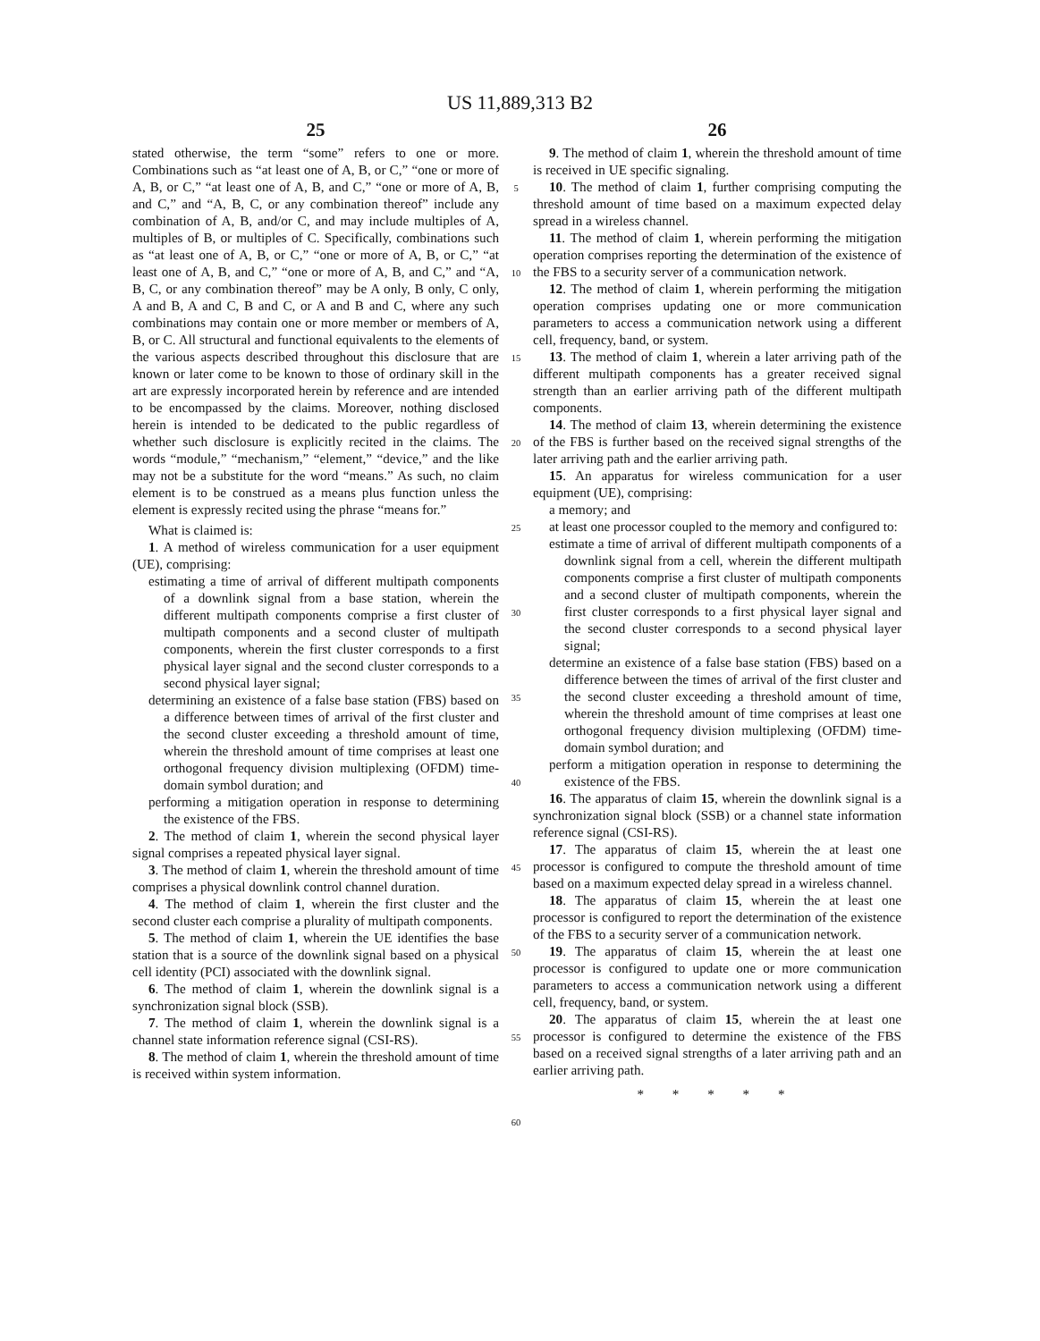US 11,889,313 B2
25
stated otherwise, the term “some” refers to one or more. Combinations such as “at least one of A, B, or C,” “one or more of A, B, or C,” “at least one of A, B, and C,” “one or more of A, B, and C,” and “A, B, C, or any combination thereof” include any combination of A, B, and/or C, and may include multiples of A, multiples of B, or multiples of C. Specifically, combinations such as “at least one of A, B, or C,” “one or more of A, B, or C,” “at least one of A, B, and C,” “one or more of A, B, and C,” and “A, B, C, or any combination thereof” may be A only, B only, C only, A and B, A and C, B and C, or A and B and C, where any such combinations may contain one or more member or members of A, B, or C. All structural and functional equivalents to the elements of the various aspects described throughout this disclosure that are known or later come to be known to those of ordinary skill in the art are expressly incorporated herein by reference and are intended to be encompassed by the claims. Moreover, nothing disclosed herein is intended to be dedicated to the public regardless of whether such disclosure is explicitly recited in the claims. The words “module,” “mechanism,” “element,” “device,” and the like may not be a substitute for the word “means.” As such, no claim element is to be construed as a means plus function unless the element is expressly recited using the phrase “means for.”
What is claimed is:
1. A method of wireless communication for a user equipment (UE), comprising:
estimating a time of arrival of different multipath components of a downlink signal from a base station, wherein the different multipath components comprise a first cluster of multipath components and a second cluster of multipath components, wherein the first cluster corresponds to a first physical layer signal and the second cluster corresponds to a second physical layer signal;
determining an existence of a false base station (FBS) based on a difference between times of arrival of the first cluster and the second cluster exceeding a threshold amount of time, wherein the threshold amount of time comprises at least one orthogonal frequency division multiplexing (OFDM) time-domain symbol duration; and
performing a mitigation operation in response to determining the existence of the FBS.
2. The method of claim 1, wherein the second physical layer signal comprises a repeated physical layer signal.
3. The method of claim 1, wherein the threshold amount of time comprises a physical downlink control channel duration.
4. The method of claim 1, wherein the first cluster and the second cluster each comprise a plurality of multipath components.
5. The method of claim 1, wherein the UE identifies the base station that is a source of the downlink signal based on a physical cell identity (PCI) associated with the downlink signal.
6. The method of claim 1, wherein the downlink signal is a synchronization signal block (SSB).
7. The method of claim 1, wherein the downlink signal is a channel state information reference signal (CSI-RS).
8. The method of claim 1, wherein the threshold amount of time is received within system information.
5
10
15
20
25
30
35
40
45
50
55
60
26
9. The method of claim 1, wherein the threshold amount of time is received in UE specific signaling.
10. The method of claim 1, further comprising computing the threshold amount of time based on a maximum expected delay spread in a wireless channel.
11. The method of claim 1, wherein performing the mitigation operation comprises reporting the determination of the existence of the FBS to a security server of a communication network.
12. The method of claim 1, wherein performing the mitigation operation comprises updating one or more communication parameters to access a communication network using a different cell, frequency, band, or system.
13. The method of claim 1, wherein a later arriving path of the different multipath components has a greater received signal strength than an earlier arriving path of the different multipath components.
14. The method of claim 13, wherein determining the existence of the FBS is further based on the received signal strengths of the later arriving path and the earlier arriving path.
15. An apparatus for wireless communication for a user equipment (UE), comprising:
a memory; and
at least one processor coupled to the memory and configured to:
estimate a time of arrival of different multipath components of a downlink signal from a cell, wherein the different multipath components comprise a first cluster of multipath components and a second cluster of multipath components, wherein the first cluster corresponds to a first physical layer signal and the second cluster corresponds to a second physical layer signal;
determine an existence of a false base station (FBS) based on a difference between the times of arrival of the first cluster and the second cluster exceeding a threshold amount of time, wherein the threshold amount of time comprises at least one orthogonal frequency division multiplexing (OFDM) time-domain symbol duration; and
perform a mitigation operation in response to determining the existence of the FBS.
16. The apparatus of claim 15, wherein the downlink signal is a synchronization signal block (SSB) or a channel state information reference signal (CSI-RS).
17. The apparatus of claim 15, wherein the at least one processor is configured to compute the threshold amount of time based on a maximum expected delay spread in a wireless channel.
18. The apparatus of claim 15, wherein the at least one processor is configured to report the determination of the existence of the FBS to a security server of a communication network.
19. The apparatus of claim 15, wherein the at least one processor is configured to update one or more communication parameters to access a communication network using a different cell, frequency, band, or system.
20. The apparatus of claim 15, wherein the at least one processor is configured to determine the existence of the FBS based on a received signal strengths of a later arriving path and an earlier arriving path.
* * * * *